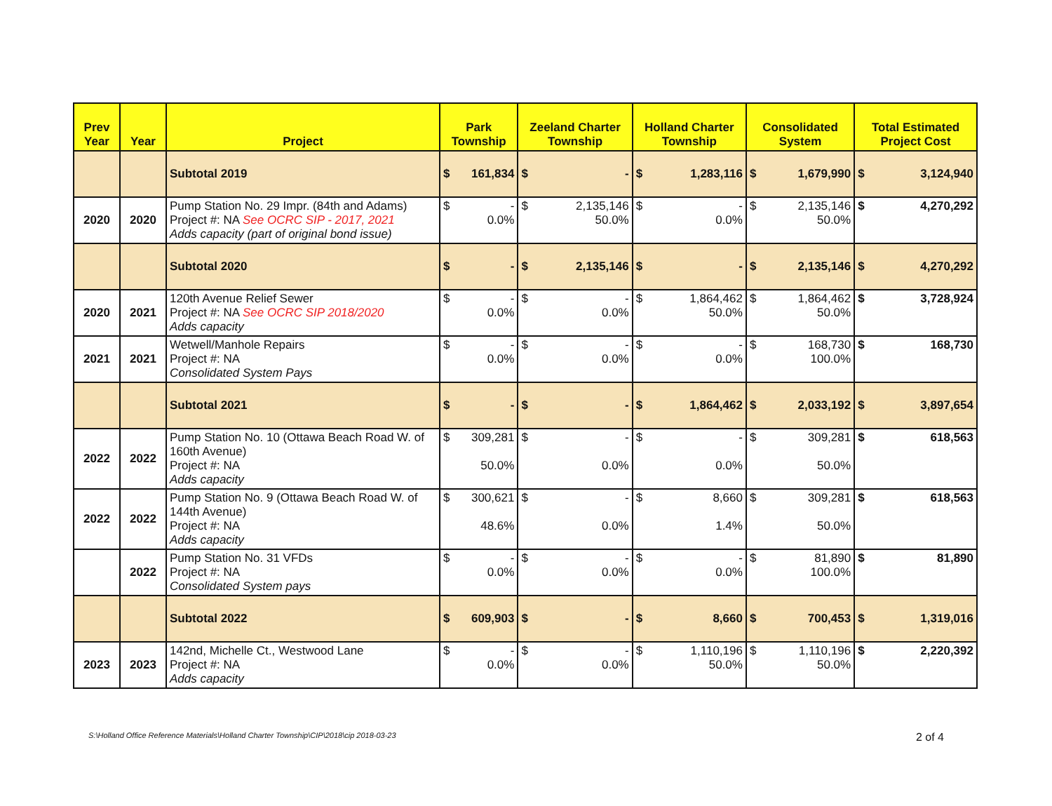| Prev Year | Year | Project | Park Township | Zeeland Charter Township | Holland Charter Township | Consolidated System | Total Estimated Project Cost |
| --- | --- | --- | --- | --- | --- | --- | --- |
| | | Subtotal 2019 | $ 161,834 | $ - | $ 1,283,116 | $ 1,679,990 | $ 3,124,940 |
| 2020 | 2020 | Pump Station No. 29 Impr. (84th and Adams) Project #: NA See OCRC SIP - 2017, 2021 Adds capacity (part of original bond issue) | $ - 0.0% | $ 2,135,146 50.0% | $ - 0.0% | $ 2,135,146 50.0% | $ 4,270,292 |
| | | Subtotal 2020 | $ - | $ 2,135,146 | $ - | $ 2,135,146 | $ 4,270,292 |
| 2020 | 2021 | 120th Avenue Relief Sewer Project #: NA See OCRC SIP 2018/2020 Adds capacity | $ - 0.0% | $ - 0.0% | $ 1,864,462 50.0% | $ 1,864,462 50.0% | $ 3,728,924 |
| 2021 | 2021 | Wetwell/Manhole Repairs Project #: NA Consolidated System Pays | $ - 0.0% | $ - 0.0% | $ - 0.0% | $ 168,730 100.0% | $ 168,730 |
| | | Subtotal 2021 | $ - | $ - | $ 1,864,462 | $ 2,033,192 | $ 3,897,654 |
| 2022 | 2022 | Pump Station No. 10 (Ottawa Beach Road W. of 160th Avenue) Project #: NA Adds capacity | $ 309,281 50.0% | $ - 0.0% | $ - 0.0% | $ 309,281 50.0% | $ 618,563 |
| 2022 | 2022 | Pump Station No. 9 (Ottawa Beach Road W. of 144th Avenue) Project #: NA Adds capacity | $ 300,621 48.6% | $ - 0.0% | $ 8,660 1.4% | $ 309,281 50.0% | $ 618,563 |
| | 2022 | Pump Station No. 31 VFDs Project #: NA Consolidated System pays | $ - 0.0% | $ - 0.0% | $ - 0.0% | $ 81,890 100.0% | $ 81,890 |
| | | Subtotal 2022 | $ 609,903 | $ - | $ 8,660 | $ 700,453 | $ 1,319,016 |
| 2023 | 2023 | 142nd, Michelle Ct., Westwood Lane Project #: NA Adds capacity | $ - 0.0% | $ - 0.0% | $ 1,110,196 50.0% | $ 1,110,196 50.0% | $ 2,220,392 |
S:\Holland Office Reference Materials\Holland Charter Township\CIP\2018\cip 2018-03-23 2 of 4